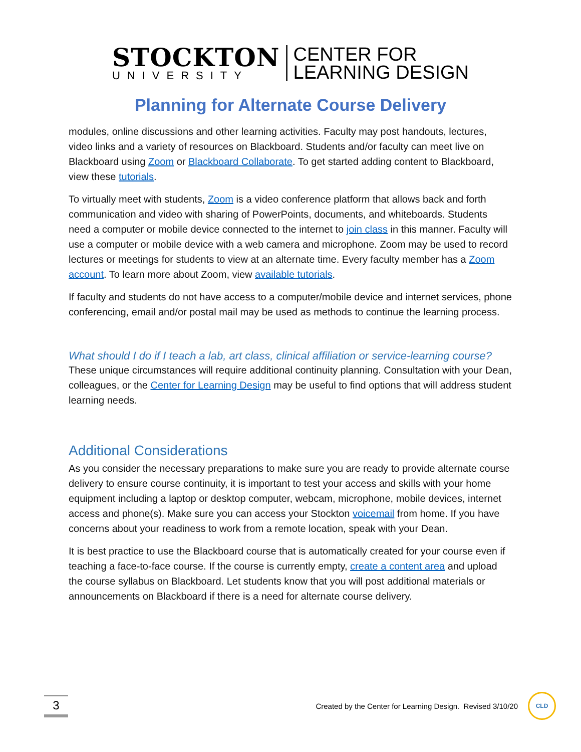STOCKTON
UNIVERSITY
CENTER FOR
LEARNING DESIGN
Planning for Alternate Course Delivery
modules, online discussions and other learning activities. Faculty may post handouts, lectures, video links and a variety of resources on Blackboard. Students and/or faculty can meet live on Blackboard using Zoom or Blackboard Collaborate. To get started adding content to Blackboard, view these tutorials.
To virtually meet with students, Zoom is a video conference platform that allows back and forth communication and video with sharing of PowerPoints, documents, and whiteboards. Students need a computer or mobile device connected to the internet to join class in this manner. Faculty will use a computer or mobile device with a web camera and microphone. Zoom may be used to record lectures or meetings for students to view at an alternate time. Every faculty member has a Zoom account. To learn more about Zoom, view available tutorials.
If faculty and students do not have access to a computer/mobile device and internet services, phone conferencing, email and/or postal mail may be used as methods to continue the learning process.
What should I do if I teach a lab, art class, clinical affiliation or service-learning course?
These unique circumstances will require additional continuity planning. Consultation with your Dean, colleagues, or the Center for Learning Design may be useful to find options that will address student learning needs.
Additional Considerations
As you consider the necessary preparations to make sure you are ready to provide alternate course delivery to ensure course continuity, it is important to test your access and skills with your home equipment including a laptop or desktop computer, webcam, microphone, mobile devices, internet access and phone(s). Make sure you can access your Stockton voicemail from home. If you have concerns about your readiness to work from a remote location, speak with your Dean.
It is best practice to use the Blackboard course that is automatically created for your course even if teaching a face-to-face course. If the course is currently empty, create a content area and upload the course syllabus on Blackboard. Let students know that you will post additional materials or announcements on Blackboard if there is a need for alternate course delivery.
3
Created by the Center for Learning Design. Revised 3/10/20
CLD